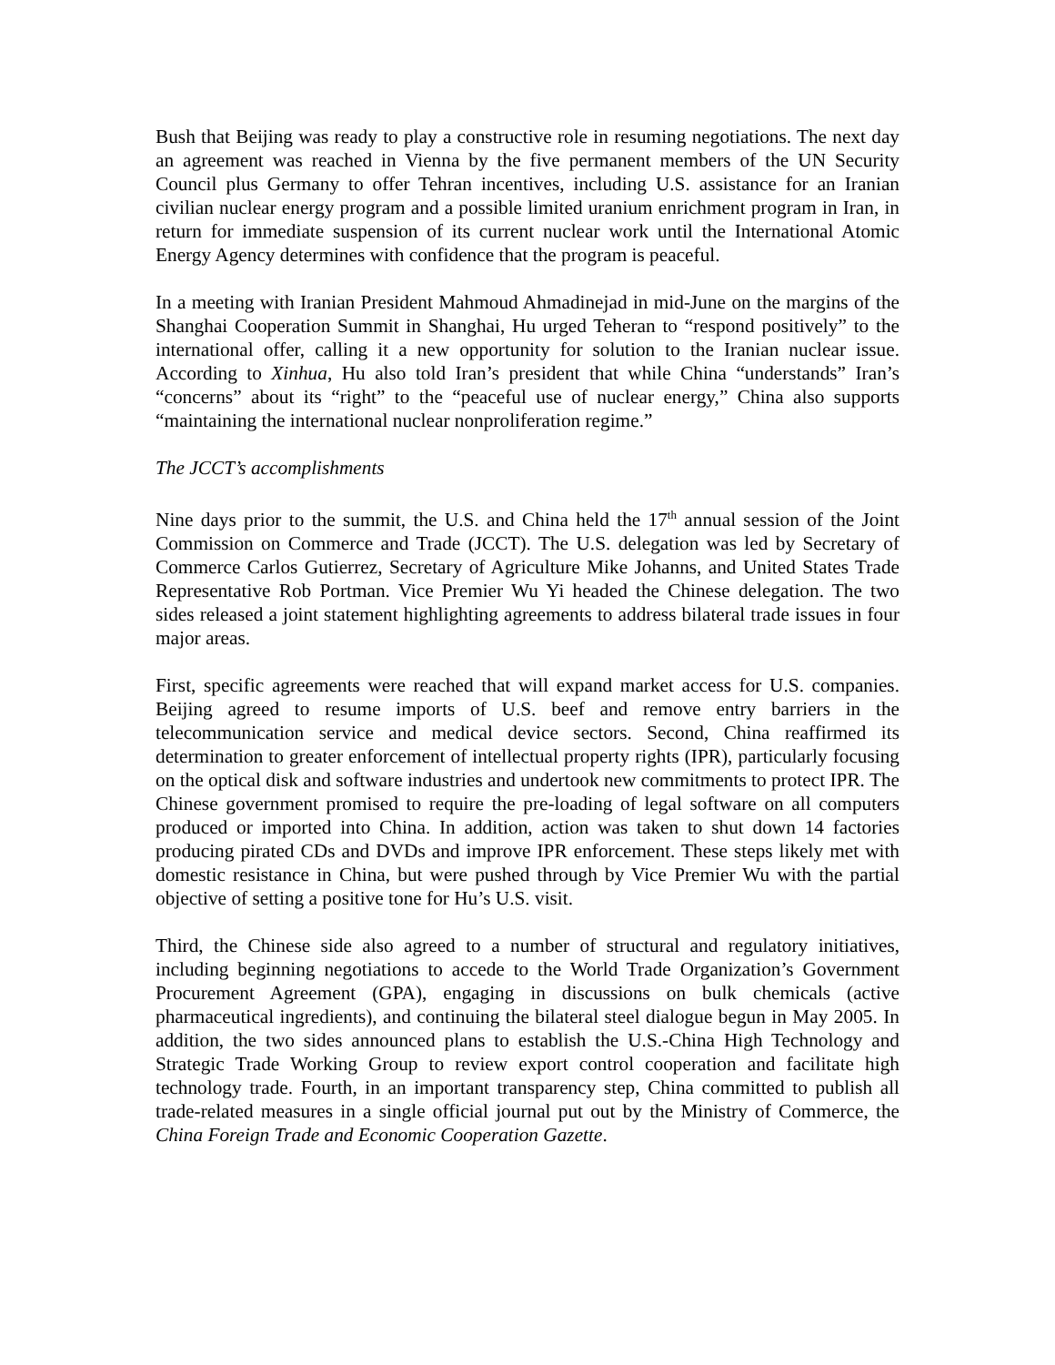Bush that Beijing was ready to play a constructive role in resuming negotiations. The next day an agreement was reached in Vienna by the five permanent members of the UN Security Council plus Germany to offer Tehran incentives, including U.S. assistance for an Iranian civilian nuclear energy program and a possible limited uranium enrichment program in Iran, in return for immediate suspension of its current nuclear work until the International Atomic Energy Agency determines with confidence that the program is peaceful.
In a meeting with Iranian President Mahmoud Ahmadinejad in mid-June on the margins of the Shanghai Cooperation Summit in Shanghai, Hu urged Teheran to “respond positively” to the international offer, calling it a new opportunity for solution to the Iranian nuclear issue. According to Xinhua, Hu also told Iran’s president that while China “understands” Iran’s “concerns” about its “right” to the “peaceful use of nuclear energy,” China also supports “maintaining the international nuclear nonproliferation regime.”
The JCCT’s accomplishments
Nine days prior to the summit, the U.S. and China held the 17<sup>th</sup> annual session of the Joint Commission on Commerce and Trade (JCCT). The U.S. delegation was led by Secretary of Commerce Carlos Gutierrez, Secretary of Agriculture Mike Johanns, and United States Trade Representative Rob Portman. Vice Premier Wu Yi headed the Chinese delegation. The two sides released a joint statement highlighting agreements to address bilateral trade issues in four major areas.
First, specific agreements were reached that will expand market access for U.S. companies. Beijing agreed to resume imports of U.S. beef and remove entry barriers in the telecommunication service and medical device sectors. Second, China reaffirmed its determination to greater enforcement of intellectual property rights (IPR), particularly focusing on the optical disk and software industries and undertook new commitments to protect IPR. The Chinese government promised to require the pre-loading of legal software on all computers produced or imported into China. In addition, action was taken to shut down 14 factories producing pirated CDs and DVDs and improve IPR enforcement. These steps likely met with domestic resistance in China, but were pushed through by Vice Premier Wu with the partial objective of setting a positive tone for Hu’s U.S. visit.
Third, the Chinese side also agreed to a number of structural and regulatory initiatives, including beginning negotiations to accede to the World Trade Organization’s Government Procurement Agreement (GPA), engaging in discussions on bulk chemicals (active pharmaceutical ingredients), and continuing the bilateral steel dialogue begun in May 2005. In addition, the two sides announced plans to establish the U.S.-China High Technology and Strategic Trade Working Group to review export control cooperation and facilitate high technology trade. Fourth, in an important transparency step, China committed to publish all trade-related measures in a single official journal put out by the Ministry of Commerce, the China Foreign Trade and Economic Cooperation Gazette.